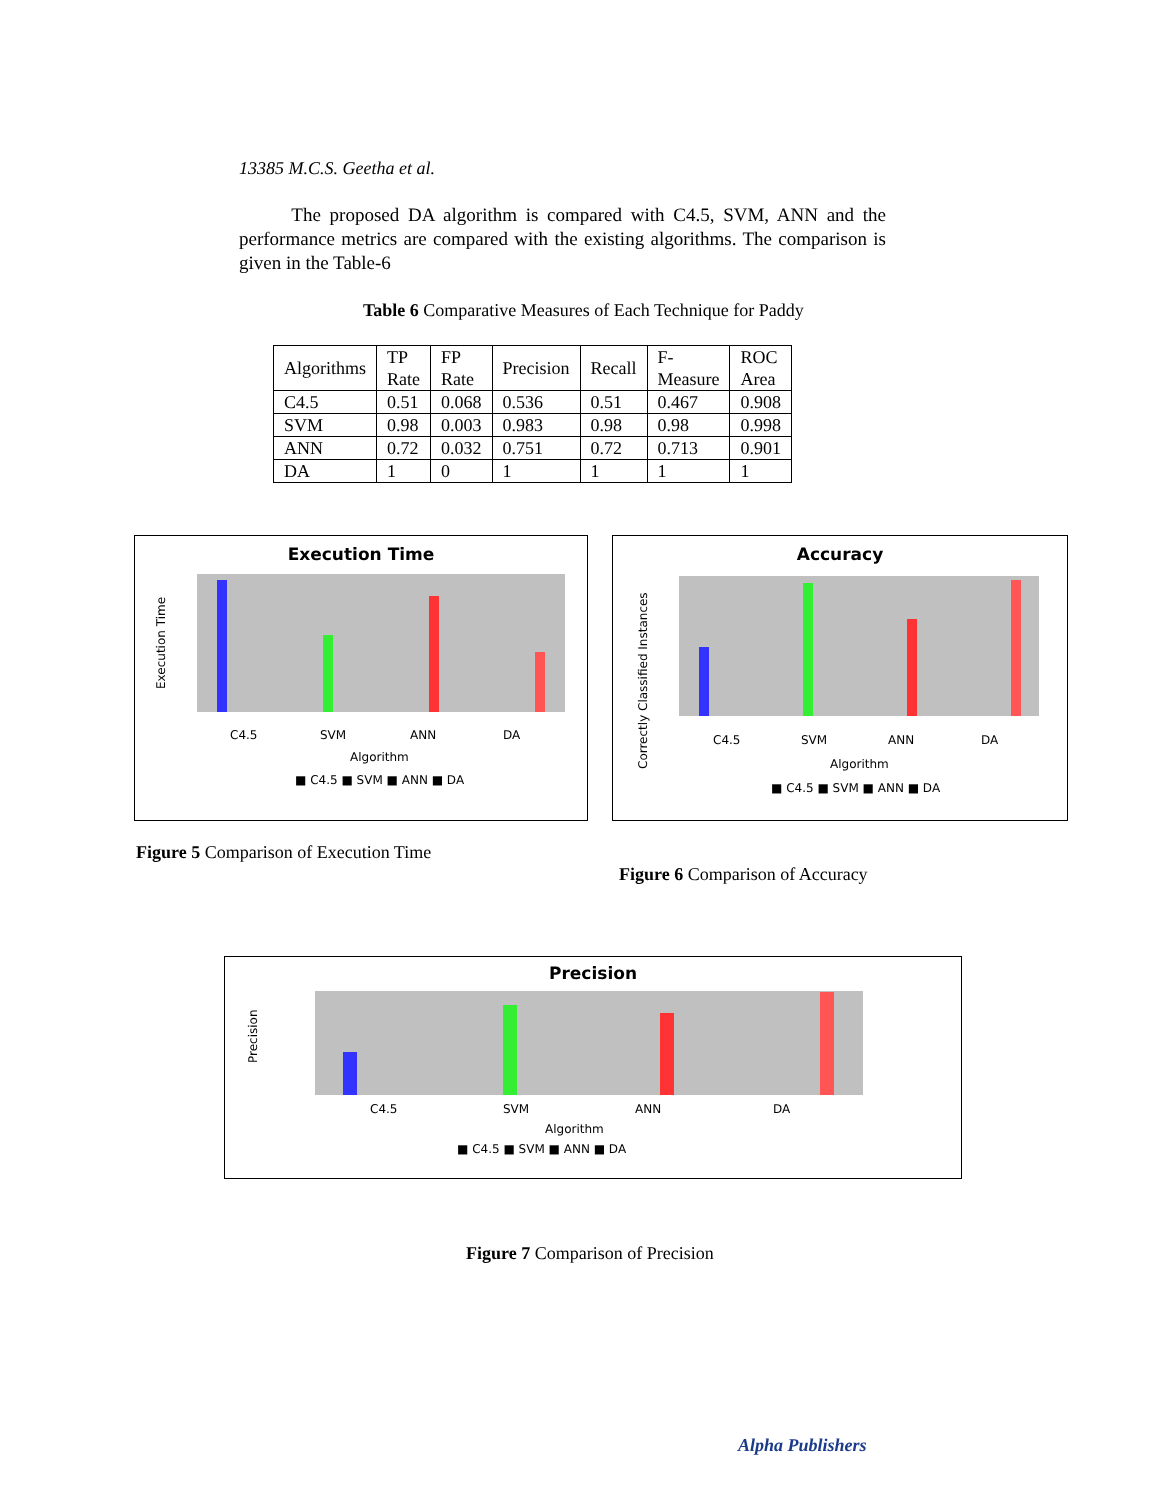13385 M.C.S. Geetha et al.
The proposed DA algorithm is compared with C4.5, SVM, ANN and the performance metrics are compared with the existing algorithms. The comparison is given in the Table-6
Table 6 Comparative Measures of Each Technique for Paddy
| Algorithms | TP Rate | FP Rate | Precision | Recall | F- Measure | ROC Area |
| --- | --- | --- | --- | --- | --- | --- |
| C4.5 | 0.51 | 0.068 | 0.536 | 0.51 | 0.467 | 0.908 |
| SVM | 0.98 | 0.003 | 0.983 | 0.98 | 0.98 | 0.998 |
| ANN | 0.72 | 0.032 | 0.751 | 0.72 | 0.713 | 0.901 |
| DA | 1 | 0 | 1 | 1 | 1 | 1 |
Execution Time
Execution Time
C4.5
SVM
ANN
DA
Algorithm
■ C4.5 ■ SVM ■ ANN ■ DA
Accuracy
Correctly Classified Instances
C4.5
SVM
ANN
DA
Algorithm
■ C4.5 ■ SVM ■ ANN ■ DA
Figure 5 Comparison of Execution Time
Figure 6 Comparison of Accuracy
Precision
Precision
C4.5
SVM
ANN
DA
Algorithm
■ C4.5 ■ SVM ■ ANN ■ DA
Figure 7 Comparison of Precision
Alpha Publishers